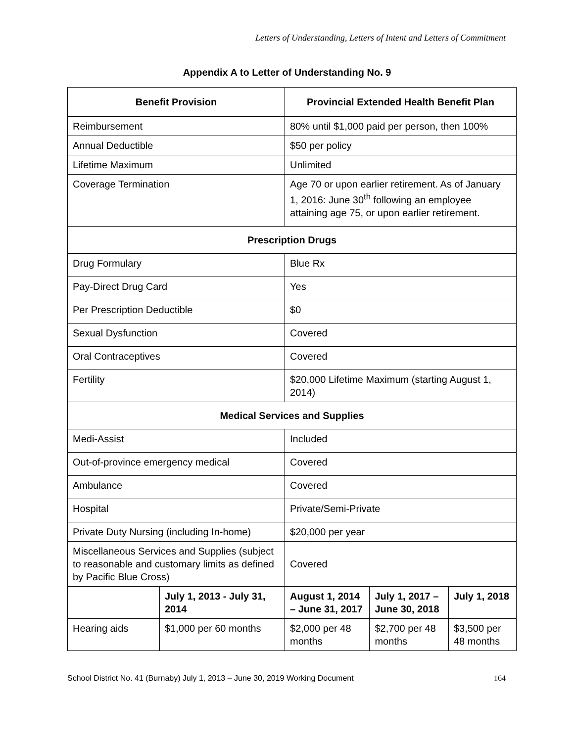Letters of Understanding, Letters of Intent and Letters of Commitment
Appendix A to Letter of Understanding No. 9
| Benefit Provision | | Provincial Extended Health Benefit Plan | | |
| --- | --- | --- | --- | --- |
| Reimbursement | | 80% until $1,000 paid per person, then 100% | | |
| Annual Deductible | | $50 per policy | | |
| Lifetime Maximum | | Unlimited | | |
| Coverage Termination | | Age 70 or upon earlier retirement. As of January 1, 2016: June 30<sup>th</sup> following an employee attaining age 75, or upon earlier retirement. | | |
| Prescription Drugs | | | | |
| Drug Formulary | | Blue Rx | | |
| Pay-Direct Drug Card | | Yes | | |
| Per Prescription Deductible | | $0 | | |
| Sexual Dysfunction | | Covered | | |
| Oral Contraceptives | | Covered | | |
| Fertility | | $20,000 Lifetime Maximum (starting August 1, 2014) | | |
| Medical Services and Supplies | | | | |
| Medi-Assist | | Included | | |
| Out-of-province emergency medical | | Covered | | |
| Ambulance | | Covered | | |
| Hospital | | Private/Semi-Private | | |
| Private Duty Nursing (including In-home) | | $20,000 per year | | |
| Miscellaneous Services and Supplies (subject to reasonable and customary limits as defined by Pacific Blue Cross) | | Covered | | |
| | July 1, 2013 - July 31, 2014 | August 1, 2014 – June 31, 2017 | July 1, 2017 – June 30, 2018 | July 1, 2018 |
| Hearing aids | $1,000 per 60 months | $2,000 per 48 months | $2,700 per 48 months | $3,500 per 48 months |
School District No. 41 (Burnaby) July 1, 2013 – June 30, 2019 Working Document 164